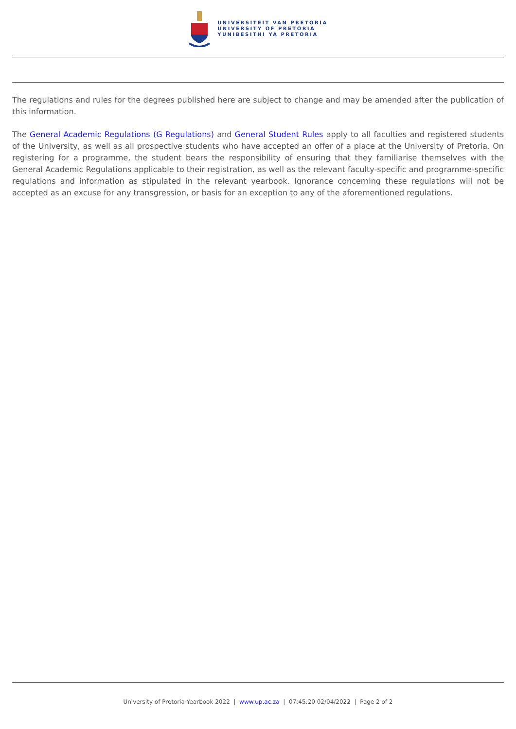UNIVERSITEIT VAN PRETORIA
UNIVERSITY OF PRETORIA
YUNIBESITHI YA PRETORIA
The regulations and rules for the degrees published here are subject to change and may be amended after the publication of this information.
The General Academic Regulations (G Regulations) and General Student Rules apply to all faculties and registered students of the University, as well as all prospective students who have accepted an offer of a place at the University of Pretoria. On registering for a programme, the student bears the responsibility of ensuring that they familiarise themselves with the General Academic Regulations applicable to their registration, as well as the relevant faculty-specific and programme-specific regulations and information as stipulated in the relevant yearbook. Ignorance concerning these regulations will not be accepted as an excuse for any transgression, or basis for an exception to any of the aforementioned regulations.
University of Pretoria Yearbook 2022 | www.up.ac.za | 07:45:20 02/04/2022 | Page 2 of 2